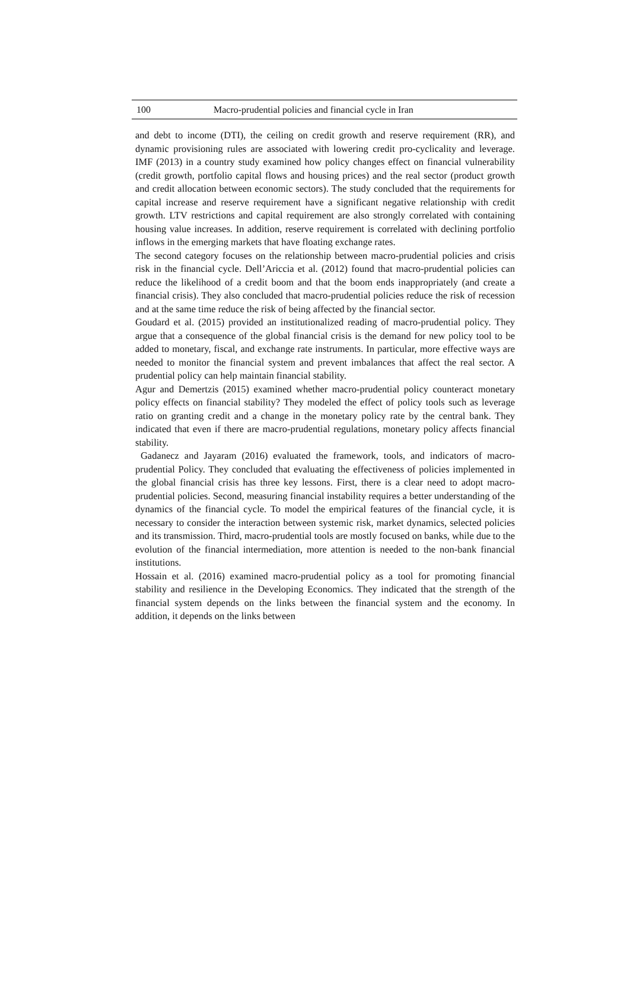100 Macro-prudential policies and financial cycle in Iran
and debt to income (DTI), the ceiling on credit growth and reserve requirement (RR), and dynamic provisioning rules are associated with lowering credit pro-cyclicality and leverage. IMF (2013) in a country study examined how policy changes effect on financial vulnerability (credit growth, portfolio capital flows and housing prices) and the real sector (product growth and credit allocation between economic sectors). The study concluded that the requirements for capital increase and reserve requirement have a significant negative relationship with credit growth. LTV restrictions and capital requirement are also strongly correlated with containing housing value increases. In addition, reserve requirement is correlated with declining portfolio inflows in the emerging markets that have floating exchange rates.
The second category focuses on the relationship between macro-prudential policies and crisis risk in the financial cycle. Dell’Ariccia et al. (2012) found that macro-prudential policies can reduce the likelihood of a credit boom and that the boom ends inappropriately (and create a financial crisis). They also concluded that macro-prudential policies reduce the risk of recession and at the same time reduce the risk of being affected by the financial sector.
Goudard et al. (2015) provided an institutionalized reading of macro-prudential policy. They argue that a consequence of the global financial crisis is the demand for new policy tool to be added to monetary, fiscal, and exchange rate instruments. In particular, more effective ways are needed to monitor the financial system and prevent imbalances that affect the real sector. A prudential policy can help maintain financial stability.
Agur and Demertzis (2015) examined whether macro-prudential policy counteract monetary policy effects on financial stability? They modeled the effect of policy tools such as leverage ratio on granting credit and a change in the monetary policy rate by the central bank. They indicated that even if there are macro-prudential regulations, monetary policy affects financial stability.
Gadanecz and Jayaram (2016) evaluated the framework, tools, and indicators of macro-prudential Policy. They concluded that evaluating the effectiveness of policies implemented in the global financial crisis has three key lessons. First, there is a clear need to adopt macro-prudential policies. Second, measuring financial instability requires a better understanding of the dynamics of the financial cycle. To model the empirical features of the financial cycle, it is necessary to consider the interaction between systemic risk, market dynamics, selected policies and its transmission. Third, macro-prudential tools are mostly focused on banks, while due to the evolution of the financial intermediation, more attention is needed to the non-bank financial institutions.
Hossain et al. (2016) examined macro-prudential policy as a tool for promoting financial stability and resilience in the Developing Economics. They indicated that the strength of the financial system depends on the links between the financial system and the economy. In addition, it depends on the links between